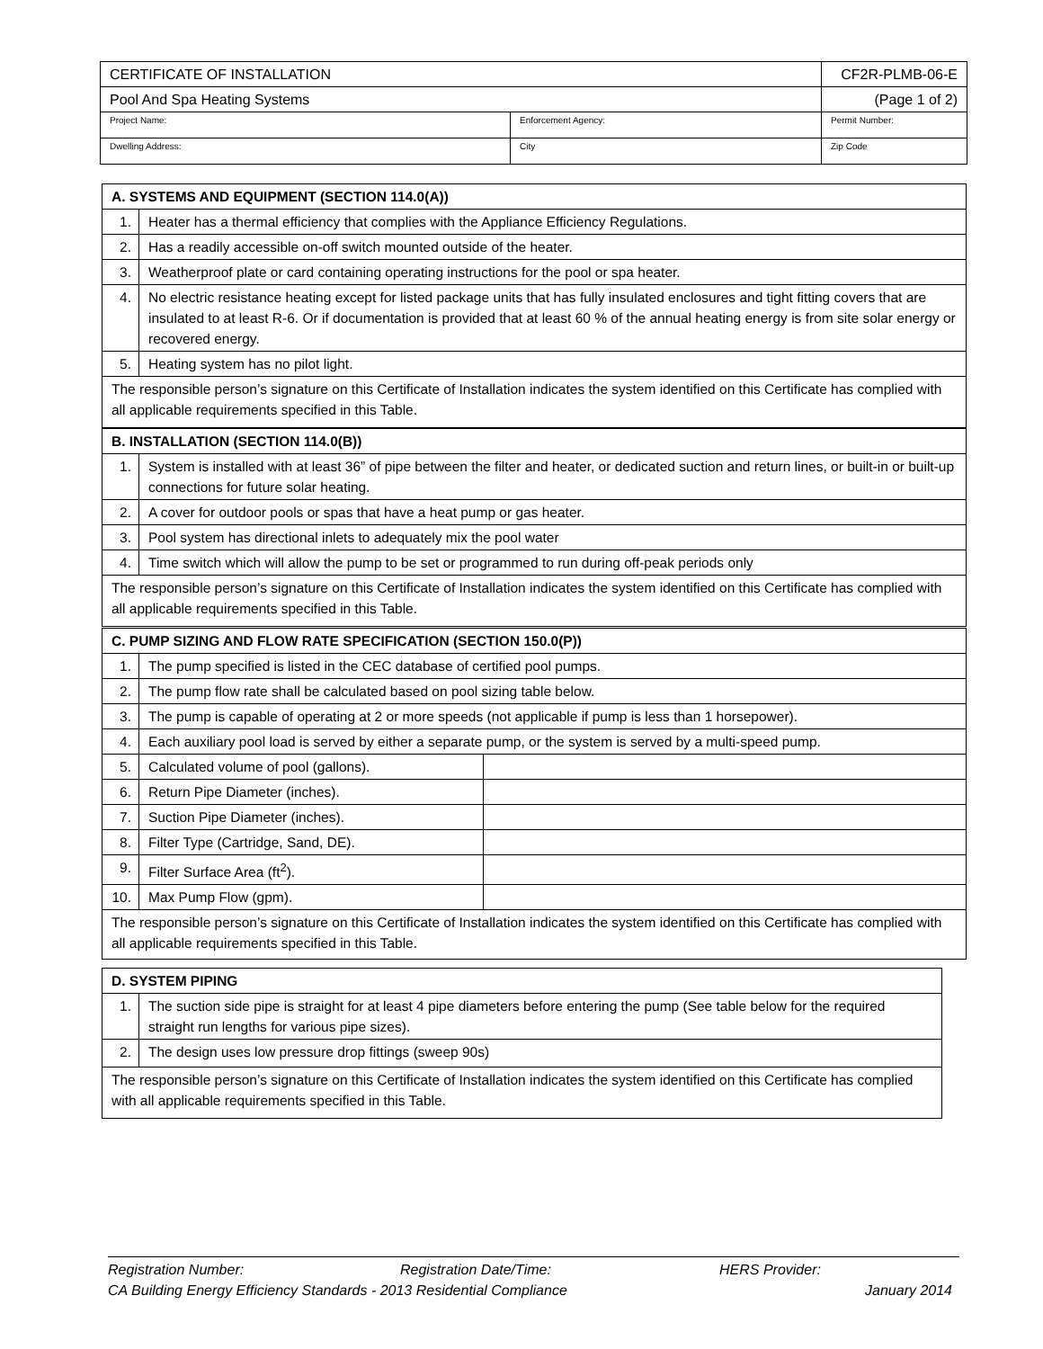| CERTIFICATE OF INSTALLATION | | CF2R-PLMB-06-E |
| Pool And Spa Heating Systems | | (Page 1 of 2) |
| Project Name: | Enforcement Agency: | Permit Number: |
| Dwelling Address: | City | Zip Code |
| A. SYSTEMS AND EQUIPMENT (SECTION 114.0(A)) | |
| --- | --- |
| 1. | Heater has a thermal efficiency that complies with the Appliance Efficiency Regulations. |
| 2. | Has a readily accessible on-off switch mounted outside of the heater. |
| 3. | Weatherproof plate or card containing operating instructions for the pool or spa heater. |
| 4. | No electric resistance heating except for listed package units that has fully insulated enclosures and tight fitting covers that are insulated to at least R-6. Or if documentation is provided that at least 60 % of the annual heating energy is from site solar energy or recovered energy. |
| 5. | Heating system has no pilot light. |
| The responsible person’s signature on this Certificate of Installation indicates the system identified on this Certificate has complied with all applicable requirements specified in this Table. | |
| B. INSTALLATION (SECTION 114.0(B)) | |
| --- | --- |
| 1. | System is installed with at least 36” of pipe between the filter and heater, or dedicated suction and return lines, or built-in or built-up connections for future solar heating. |
| 2. | A cover for outdoor pools or spas that have a heat pump or gas heater. |
| 3. | Pool system has directional inlets to adequately mix the pool water |
| 4. | Time switch which will allow the pump to be set or programmed to run during off-peak periods only |
| The responsible person’s signature on this Certificate of Installation indicates the system identified on this Certificate has complied with all applicable requirements specified in this Table. | |
| C. PUMP SIZING AND FLOW RATE SPECIFICATION (SECTION 150.0(P)) | | |
| --- | --- | --- |
| 1. | The pump specified is listed in the CEC database of certified pool pumps. | |
| 2. | The pump flow rate shall be calculated based on pool sizing table below. | |
| 3. | The pump is capable of operating at 2 or more speeds (not applicable if pump is less than 1 horsepower). | |
| 4. | Each auxiliary pool load is served by either a separate pump, or the system is served by a multi-speed pump. | |
| 5. | Calculated volume of pool (gallons). | |
| 6. | Return Pipe Diameter (inches). | |
| 7. | Suction Pipe Diameter (inches). | |
| 8. | Filter Type (Cartridge, Sand, DE). | |
| 9. | Filter Surface Area (ft<sup>2</sup>). | |
| 10. | Max Pump Flow (gpm). | |
| The responsible person’s signature on this Certificate of Installation indicates the system identified on this Certificate has complied with all applicable requirements specified in this Table. | | |
| D. SYSTEM PIPING | |
| --- | --- |
| 1. | The suction side pipe is straight for at least 4 pipe diameters before entering the pump (See table below for the required straight run lengths for various pipe sizes). |
| 2. | The design uses low pressure drop fittings (sweep 90s) |
| The responsible person’s signature on this Certificate of Installation indicates the system identified on this Certificate has complied with all applicable requirements specified in this Table. | |
Registration Number: Registration Date/Time: HERS Provider:
CA Building Energy Efficiency Standards - 2013 Residential Compliance January 2014